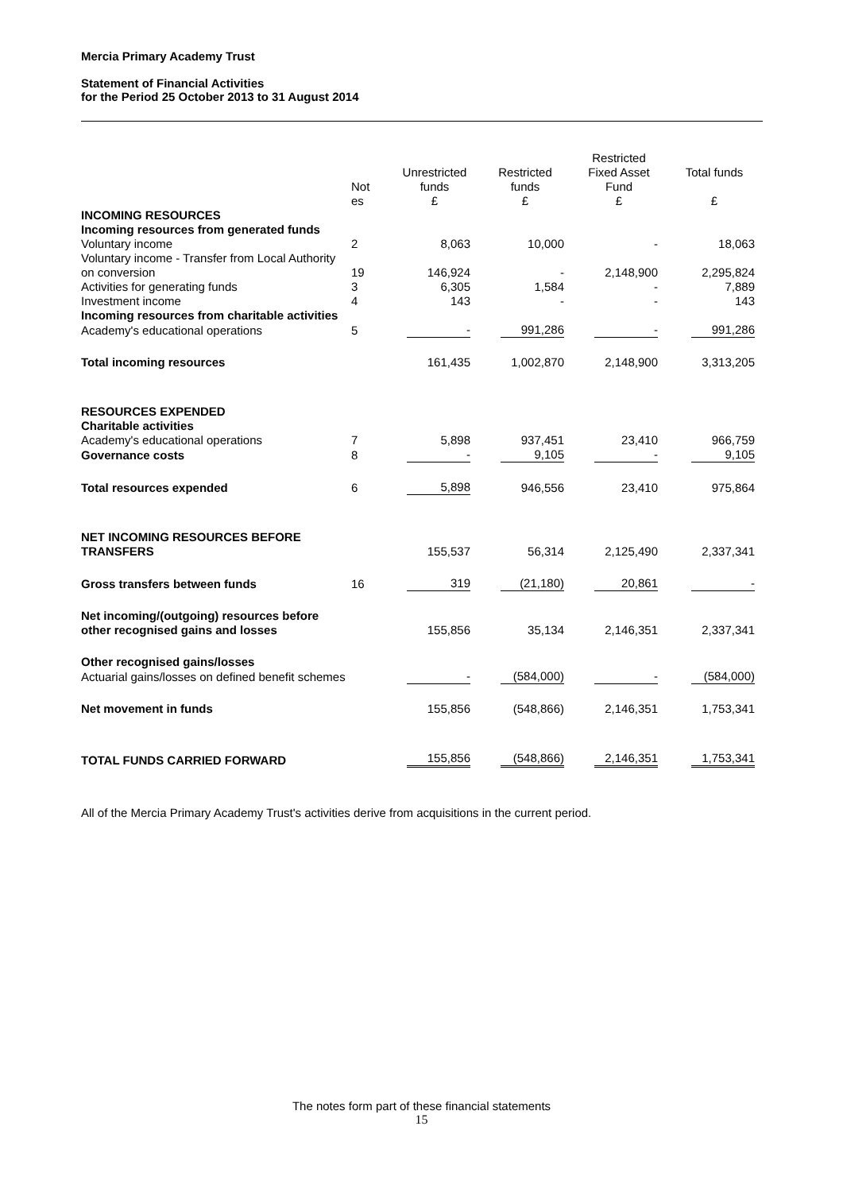Mercia Primary Academy Trust
Statement of Financial Activities
for the Period 25 October 2013 to 31 August 2014
| | Not es | Unrestricted funds £ | Restricted funds £ | Restricted Fixed Asset Fund £ | Total funds £ |
| --- | --- | --- | --- | --- | --- |
| INCOMING RESOURCES | | | | | |
| Incoming resources from generated funds | | | | | |
| Voluntary income | 2 | 8,063 | 10,000 | - | 18,063 |
| Voluntary income - Transfer from Local Authority on conversion | 19 | 146,924 | - | 2,148,900 | 2,295,824 |
| Activities for generating funds | 3 | 6,305 | 1,584 | - | 7,889 |
| Investment income | 4 | 143 | - | - | 143 |
| Incoming resources from charitable activities | | | | | |
| Academy's educational operations | 5 | - | 991,286 | - | 991,286 |
| Total incoming resources | | 161,435 | 1,002,870 | 2,148,900 | 3,313,205 |
| RESOURCES EXPENDED | | | | | |
| Charitable activities | | | | | |
| Academy's educational operations | 7 | 5,898 | 937,451 | 23,410 | 966,759 |
| Governance costs | 8 | - | 9,105 | - | 9,105 |
| Total resources expended | 6 | 5,898 | 946,556 | 23,410 | 975,864 |
| NET INCOMING RESOURCES BEFORE TRANSFERS | | 155,537 | 56,314 | 2,125,490 | 2,337,341 |
| Gross transfers between funds | 16 | 319 | (21,180) | 20,861 | - |
| Net incoming/(outgoing) resources before other recognised gains and losses | | 155,856 | 35,134 | 2,146,351 | 2,337,341 |
| Other recognised gains/losses | | | | | |
| Actuarial gains/losses on defined benefit schemes | | - | (584,000) | - | (584,000) |
| Net movement in funds | | 155,856 | (548,866) | 2,146,351 | 1,753,341 |
| TOTAL FUNDS CARRIED FORWARD | | 155,856 | (548,866) | 2,146,351 | 1,753,341 |
All of the Mercia Primary Academy Trust's activities derive from acquisitions in the current period.
The notes form part of these financial statements
15